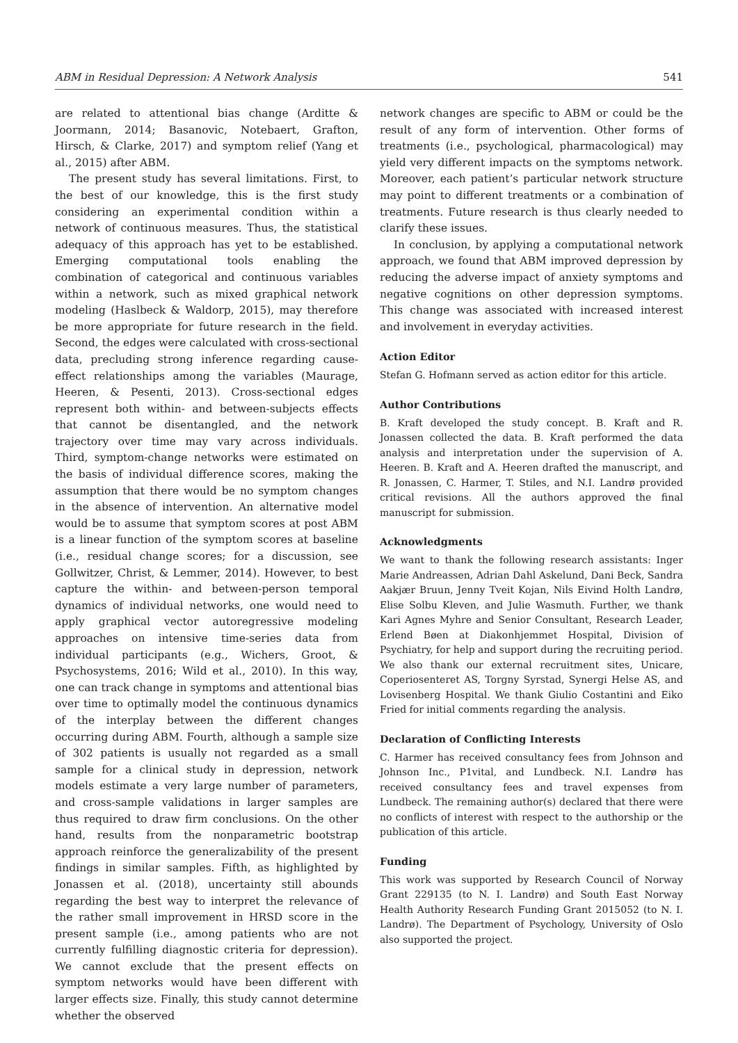ABM in Residual Depression: A Network Analysis 541
are related to attentional bias change (Arditte & Joormann, 2014; Basanovic, Notebaert, Grafton, Hirsch, & Clarke, 2017) and symptom relief (Yang et al., 2015) after ABM.
The present study has several limitations. First, to the best of our knowledge, this is the first study considering an experimental condition within a network of continuous measures. Thus, the statistical adequacy of this approach has yet to be established. Emerging computational tools enabling the combination of categorical and continuous variables within a network, such as mixed graphical network modeling (Haslbeck & Waldorp, 2015), may therefore be more appropriate for future research in the field. Second, the edges were calculated with cross-sectional data, precluding strong inference regarding cause-effect relationships among the variables (Maurage, Heeren, & Pesenti, 2013). Cross-sectional edges represent both within- and between-subjects effects that cannot be disentangled, and the network trajectory over time may vary across individuals. Third, symptom-change networks were estimated on the basis of individual difference scores, making the assumption that there would be no symptom changes in the absence of intervention. An alternative model would be to assume that symptom scores at post ABM is a linear function of the symptom scores at baseline (i.e., residual change scores; for a discussion, see Gollwitzer, Christ, & Lemmer, 2014). However, to best capture the within- and between-person temporal dynamics of individual networks, one would need to apply graphical vector autoregressive modeling approaches on intensive time-series data from individual participants (e.g., Wichers, Groot, & Psychosystems, 2016; Wild et al., 2010). In this way, one can track change in symptoms and attentional bias over time to optimally model the continuous dynamics of the interplay between the different changes occurring during ABM. Fourth, although a sample size of 302 patients is usually not regarded as a small sample for a clinical study in depression, network models estimate a very large number of parameters, and cross-sample validations in larger samples are thus required to draw firm conclusions. On the other hand, results from the nonparametric bootstrap approach reinforce the generalizability of the present findings in similar samples. Fifth, as highlighted by Jonassen et al. (2018), uncertainty still abounds regarding the best way to interpret the relevance of the rather small improvement in HRSD score in the present sample (i.e., among patients who are not currently fulfilling diagnostic criteria for depression). We cannot exclude that the present effects on symptom networks would have been different with larger effects size. Finally, this study cannot determine whether the observed
network changes are specific to ABM or could be the result of any form of intervention. Other forms of treatments (i.e., psychological, pharmacological) may yield very different impacts on the symptoms network. Moreover, each patient’s particular network structure may point to different treatments or a combination of treatments. Future research is thus clearly needed to clarify these issues.
In conclusion, by applying a computational network approach, we found that ABM improved depression by reducing the adverse impact of anxiety symptoms and negative cognitions on other depression symptoms. This change was associated with increased interest and involvement in everyday activities.
Action Editor
Stefan G. Hofmann served as action editor for this article.
Author Contributions
B. Kraft developed the study concept. B. Kraft and R. Jonassen collected the data. B. Kraft performed the data analysis and interpretation under the supervision of A. Heeren. B. Kraft and A. Heeren drafted the manuscript, and R. Jonassen, C. Harmer, T. Stiles, and N.I. Landrø provided critical revisions. All the authors approved the final manuscript for submission.
Acknowledgments
We want to thank the following research assistants: Inger Marie Andreassen, Adrian Dahl Askelund, Dani Beck, Sandra Aakjær Bruun, Jenny Tveit Kojan, Nils Eivind Holth Landrø, Elise Solbu Kleven, and Julie Wasmuth. Further, we thank Kari Agnes Myhre and Senior Consultant, Research Leader, Erlend Bøen at Diakonhjemmet Hospital, Division of Psychiatry, for help and support during the recruiting period. We also thank our external recruitment sites, Unicare, Coperiosenteret AS, Torgny Syrstad, Synergi Helse AS, and Lovisenberg Hospital. We thank Giulio Costantini and Eiko Fried for initial comments regarding the analysis.
Declaration of Conflicting Interests
C. Harmer has received consultancy fees from Johnson and Johnson Inc., P1vital, and Lundbeck. N.I. Landrø has received consultancy fees and travel expenses from Lundbeck. The remaining author(s) declared that there were no conflicts of interest with respect to the authorship or the publication of this article.
Funding
This work was supported by Research Council of Norway Grant 229135 (to N. I. Landrø) and South East Norway Health Authority Research Funding Grant 2015052 (to N. I. Landrø). The Department of Psychology, University of Oslo also supported the project.